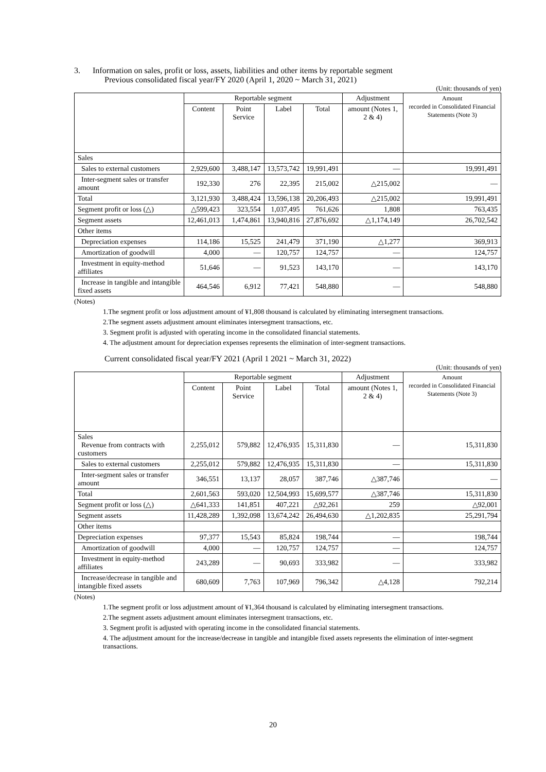3. Information on sales, profit or loss, assets, liabilities and other items by reportable segment
Previous consolidated fiscal year/FY 2020 (April 1, 2020 ~ March 31, 2021)
(Unit: thousands of yen)
| | Reportable segment | | | | Adjustment | Amount recorded in Consolidated Financial Statements (Note 3) |
| --- | --- | --- | --- | --- | --- | --- |
| | Content | Point Service | Label | Total | amount (Notes 1, 2 & 4) | |
| Sales | | | | | | |
| Sales to external customers | 2,929,600 | 3,488,147 | 13,573,742 | 19,991,491 | — | 19,991,491 |
| Inter-segment sales or transfer amount | 192,330 | 276 | 22,395 | 215,002 | △215,002 | — |
| Total | 3,121,930 | 3,488,424 | 13,596,138 | 20,206,493 | △215,002 | 19,991,491 |
| Segment profit or loss (△) | △599,423 | 323,554 | 1,037,495 | 761,626 | 1,808 | 763,435 |
| Segment assets | 12,461,013 | 1,474,861 | 13,940,816 | 27,876,692 | △1,174,149 | 26,702,542 |
| Other items | | | | | | |
| Depreciation expenses | 114,186 | 15,525 | 241,479 | 371,190 | △1,277 | 369,913 |
| Amortization of goodwill | 4,000 | — | 120,757 | 124,757 | — | 124,757 |
| Investment in equity-method affiliates | 51,646 | — | 91,523 | 143,170 | — | 143,170 |
| Increase in tangible and intangible fixed assets | 464,546 | 6,912 | 77,421 | 548,880 | — | 548,880 |
(Notes)
1.The segment profit or loss adjustment amount of ¥1,808 thousand is calculated by eliminating intersegment transactions.
2.The segment assets adjustment amount eliminates intersegment transactions, etc.
3. Segment profit is adjusted with operating income in the consolidated financial statements.
4. The adjustment amount for depreciation expenses represents the elimination of inter-segment transactions.
Current consolidated fiscal year/FY 2021 (April 1 2021 ~ March 31, 2022)
(Unit: thousands of yen)
| | Reportable segment | | | | Adjustment | Amount recorded in Consolidated Financial Statements (Note 3) |
| --- | --- | --- | --- | --- | --- | --- |
| | Content | Point Service | Label | Total | amount (Notes 1, 2 & 4) | |
| Sales Revenue from contracts with customers | 2,255,012 | 579,882 | 12,476,935 | 15,311,830 | — | 15,311,830 |
| Sales to external customers | 2,255,012 | 579,882 | 12,476,935 | 15,311,830 | — | 15,311,830 |
| Inter-segment sales or transfer amount | 346,551 | 13,137 | 28,057 | 387,746 | △387,746 | — |
| Total | 2,601,563 | 593,020 | 12,504,993 | 15,699,577 | △387,746 | 15,311,830 |
| Segment profit or loss (△) | △641,333 | 141,851 | 407,221 | △92,261 | 259 | △92,001 |
| Segment assets | 11,428,289 | 1,392,098 | 13,674,242 | 26,494,630 | △1,202,835 | 25,291,794 |
| Other items | | | | | | |
| Depreciation expenses | 97,377 | 15,543 | 85,824 | 198,744 | — | 198,744 |
| Amortization of goodwill | 4,000 | — | 120,757 | 124,757 | — | 124,757 |
| Investment in equity-method affiliates | 243,289 | — | 90,693 | 333,982 | — | 333,982 |
| Increase/decrease in tangible and intangible fixed assets | 680,609 | 7,763 | 107,969 | 796,342 | △4,128 | 792,214 |
(Notes)
1.The segment profit or loss adjustment amount of ¥1,364 thousand is calculated by eliminating intersegment transactions.
2.The segment assets adjustment amount eliminates intersegment transactions, etc.
3. Segment profit is adjusted with operating income in the consolidated financial statements.
4. The adjustment amount for the increase/decrease in tangible and intangible fixed assets represents the elimination of inter-segment transactions.
20